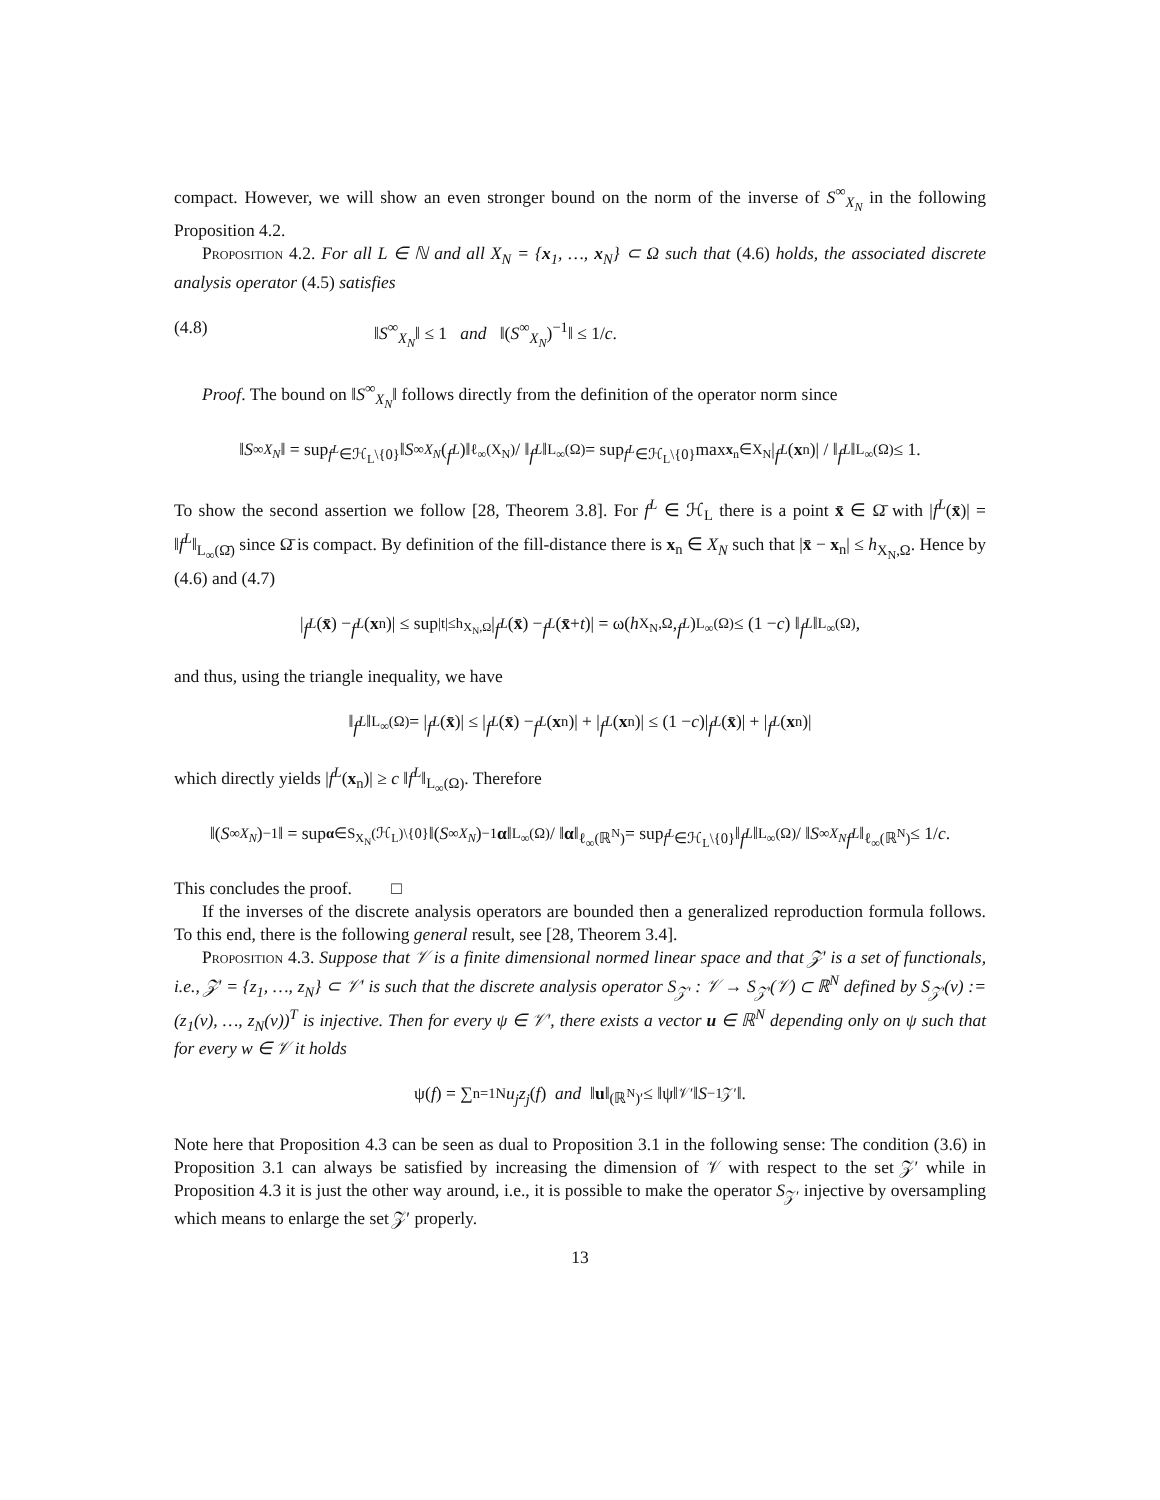compact. However, we will show an even stronger bound on the norm of the inverse of S<sup>∞</sup><sub>X<sub>N</sub></sub> in the following Proposition 4.2.
Proposition 4.2. For all L ∈ ℕ and all X<sub>N</sub> = {x<sub>1</sub>, …, x<sub>N</sub>} ⊂ Ω such that (4.6) holds, the associated discrete analysis operator (4.5) satisfies
(4.8) ‖S<sup>∞</sup><sub>X<sub>N</sub></sub>‖ ≤ 1 and ‖(S<sup>∞</sup><sub>X<sub>N</sub></sub>)<sup>−1</sup>‖ ≤ 1/c.
Proof. The bound on ‖S<sup>∞</sup><sub>X<sub>N</sub></sub>‖ follows directly from the definition of the operator norm since
‖ S<sup>∞</sup><sub>X<sub>N</sub></sub> ‖ = sup<sub>f<sup>L</sup>∈ℋ<sub>L</sub>\{0}</sub> ‖ S<sup>∞</sup><sub>X<sub>N</sub></sub> (f<sup>L</sup>)‖<sub>ℓ<sub>∞</sub>(X<sub>N</sub>)</sub> / ‖ f<sup>L</sup> ‖<sub>L<sub>∞</sub>(Ω)</sub> = sup<sub>f<sup>L</sup>∈ℋ<sub>L</sub>\{0}</sub> max<sub>x<sub>n</sub>∈X<sub>N</sub></sub>| f<sup>L</sup> (x<sub>n</sub>)| / ‖ f<sup>L</sup> ‖<sub>L<sub>∞</sub>(Ω)</sub> ≤ 1.
To show the second assertion we follow [28, Theorem 3.8]. For f<sup>L</sup> ∈ ℋ<sub>L</sub> there is a point x̄ ∈ Ω̄ with |f<sup>L</sup>(x̄)| = ‖f<sup>L</sup>‖<sub>L<sub>∞</sub>(Ω̄)</sub> since Ω̄ is compact. By definition of the fill-distance there is x<sub>n</sub> ∈ X<sub>N</sub> such that |x̄ − x<sub>n</sub>| ≤ h<sub>X<sub>N</sub>,Ω</sub>. Hence by (4.6) and (4.7)
| f<sup>L</sup> (x̄) − f<sup>L</sup> (x<sub>n</sub>)| ≤ sup<sub>|t|≤h<sub>X<sub>N</sub>,Ω</sub></sub> | f<sup>L</sup> (x̄) − f<sup>L</sup> (x̄ + t)| = ω(h<sub>X<sub>N</sub>,Ω</sub>, f<sup>L</sup>)<sub>L<sub>∞</sub>(Ω)</sub> ≤ (1 − c) ‖ f<sup>L</sup> ‖<sub>L<sub>∞</sub>(Ω)</sub> ,
and thus, using the triangle inequality, we have
‖ f<sup>L</sup> ‖<sub>L<sub>∞</sub>(Ω)</sub> = | f<sup>L</sup> (x̄)| ≤ | f<sup>L</sup> (x̄) − f<sup>L</sup> (x<sub>n</sub>)| + | f<sup>L</sup> (x<sub>n</sub>)| ≤ (1 − c)| f<sup>L</sup> (x̄)| + | f<sup>L</sup> (x<sub>n</sub>)|
which directly yields |f<sup>L</sup>(x<sub>n</sub>)| ≥ c ‖f<sup>L</sup>‖<sub>L<sub>∞</sub>(Ω)</sub>. Therefore
‖(S<sup>∞</sup><sub>X<sub>N</sub></sub>)<sup>−1</sup>‖ = sup<sub>α∈S<sub>X<sub>N</sub></sub>(ℋ<sub>L</sub>)\{0}</sub> ‖(S<sup>∞</sup><sub>X<sub>N</sub></sub>)<sup>−1</sup> α ‖<sub>L<sub>∞</sub>(Ω)</sub> / ‖ α ‖<sub>ℓ<sub>∞</sub>(ℝ<sup>N</sup>)</sub> = sup<sub>f<sup>L</sup>∈ℋ<sub>L</sub>\{0}</sub> ‖ f<sup>L</sup> ‖<sub>L<sub>∞</sub>(Ω)</sub> / ‖ S<sup>∞</sup><sub>X<sub>N</sub></sub> f<sup>L</sup> ‖<sub>ℓ<sub>∞</sub>(ℝ<sup>N</sup>)</sub> ≤ 1/ c.
This concludes the proof. □
If the inverses of the discrete analysis operators are bounded then a generalized reproduction formula follows. To this end, there is the following general result, see [28, Theorem 3.4].
Proposition 4.3. Suppose that 𝒱 is a finite dimensional normed linear space and that 𝒵′ is a set of functionals, i.e., 𝒵′ = {z<sub>1</sub>, …, z<sub>N</sub>} ⊂ 𝒱′ is such that the discrete analysis operator S<sub>𝒵′</sub> : 𝒱 → S<sub>𝒵′</sub>(𝒱) ⊂ ℝ<sup>N</sup> defined by S<sub>𝒵′</sub>(v) := (z<sub>1</sub>(v), …, z<sub>N</sub>(v))<sup>T</sup> is injective. Then for every ψ ∈ 𝒱′, there exists a vector u ∈ ℝ<sup>N</sup> depending only on ψ such that for every w ∈ 𝒱 it holds
ψ(f) = ∑<sub>n=1</sub><sup>N</sup> u<sub>j</sub>z<sub>j</sub> (f) and ‖ u ‖<sub>(ℝ<sup>N</sup>)′</sub> ≤ ‖ψ‖<sub>𝒱′</sub>‖ S<sup>−1</sup><sub>𝒵′</sub>‖.
Note here that Proposition 4.3 can be seen as dual to Proposition 3.1 in the following sense: The condition (3.6) in Proposition 3.1 can always be satisfied by increasing the dimension of 𝒱 with respect to the set 𝒵′ while in Proposition 4.3 it is just the other way around, i.e., it is possible to make the operator S<sub>𝒵′</sub> injective by oversampling which means to enlarge the set 𝒵′ properly.
13